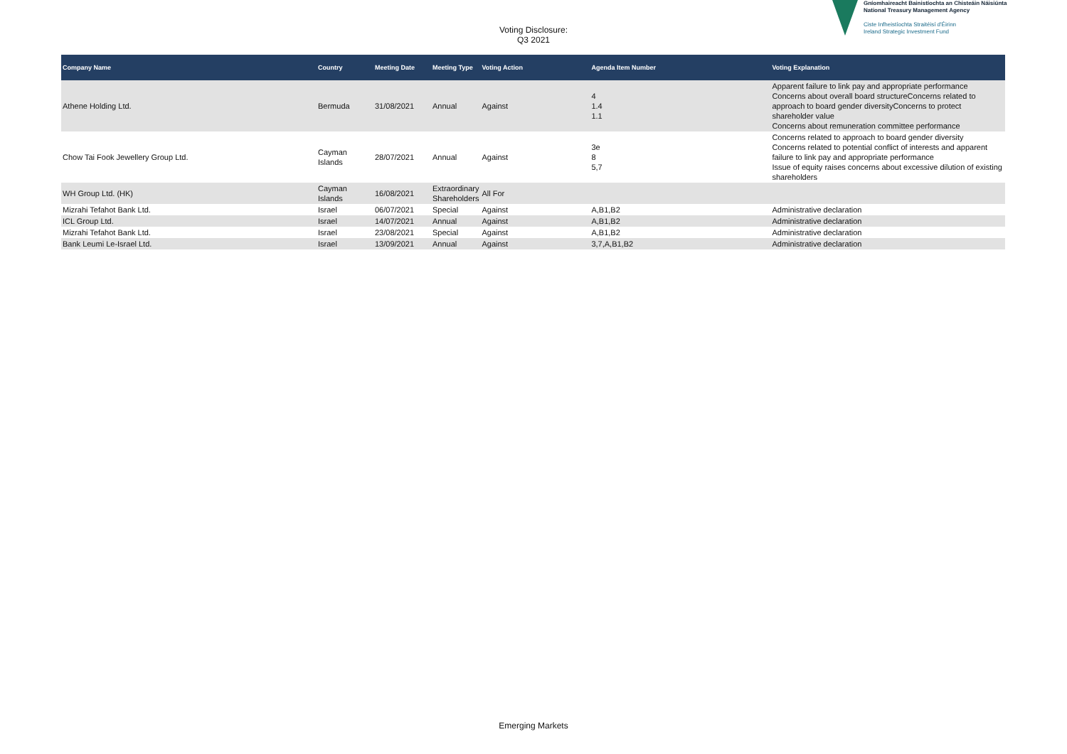Voting Disclosure:
Q3 2021
Gníomhaireacht Bainistíochta an Chisteáin Náisiúnta
National Treasury Management Agency
Ciste Infheistíochta Straitéisí d'Éirinn
Ireland Strategic Investment Fund
| Company Name | Country | Meeting Date | Meeting Type | Voting Action | Agenda Item Number | Voting Explanation |
| --- | --- | --- | --- | --- | --- | --- |
| Athene Holding Ltd. | Bermuda | 31/08/2021 | Annual | Against | 4 1.4 1.1 | Apparent failure to link pay and appropriate performance Concerns about overall board structureConcerns related to approach to board gender diversityConcerns to protect shareholder value Concerns about remuneration committee performance |
| Chow Tai Fook Jewellery Group Ltd. | Cayman Islands | 28/07/2021 | Annual | Against | 3e 8 5,7 | Concerns related to approach to board gender diversity Concerns related to potential conflict of interests and apparent failure to link pay and appropriate performance Issue of equity raises concerns about excessive dilution of existing shareholders |
| WH Group Ltd. (HK) | Cayman Islands | 16/08/2021 | Extraordinary Shareholders | All For | | |
| Mizrahi Tefahot Bank Ltd. | Israel | 06/07/2021 | Special | Against | A,B1,B2 | Administrative declaration |
| ICL Group Ltd. | Israel | 14/07/2021 | Annual | Against | A,B1,B2 | Administrative declaration |
| Mizrahi Tefahot Bank Ltd. | Israel | 23/08/2021 | Special | Against | A,B1,B2 | Administrative declaration |
| Bank Leumi Le-Israel Ltd. | Israel | 13/09/2021 | Annual | Against | 3,7,A,B1,B2 | Administrative declaration |
Emerging Markets